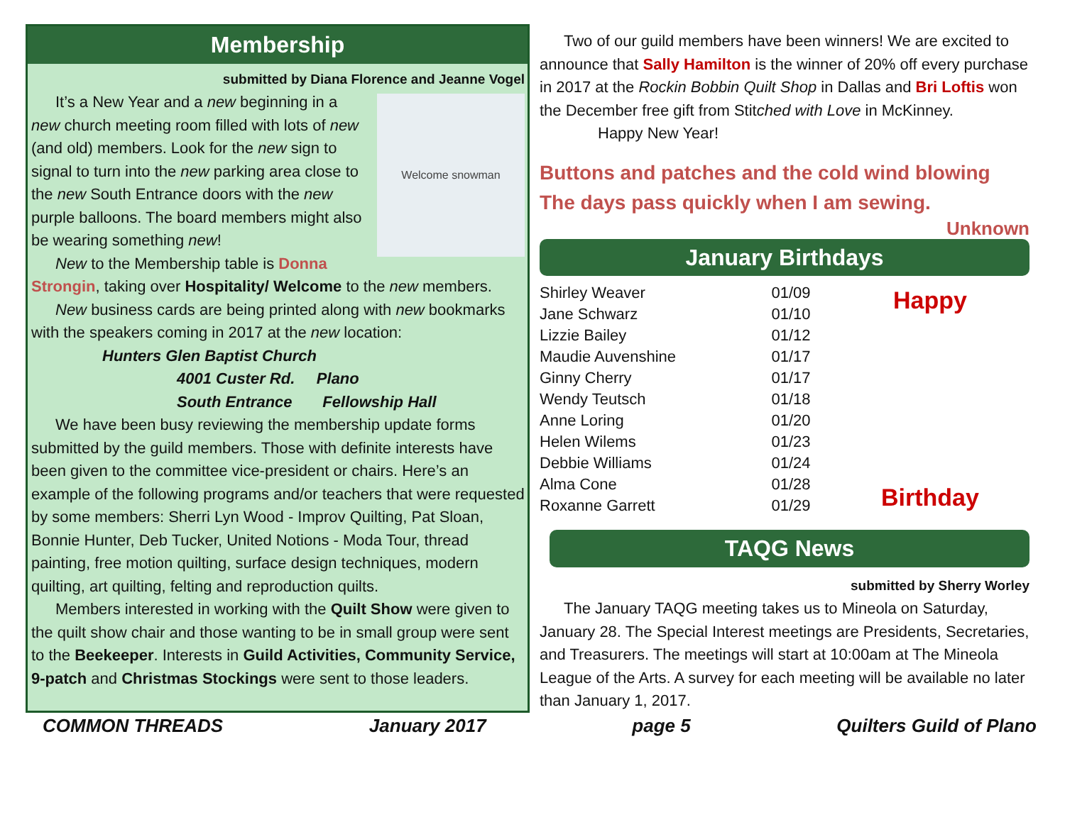Membership
submitted by Diana Florence and Jeanne Vogel
Welcome snowman
It’s a New Year and a new beginning in a new church meeting room filled with lots of new (and old) members. Look for the new sign to signal to turn into the new parking area close to the new South Entrance doors with the new purple balloons. The board members might also be wearing something new!
New to the Membership table is Donna Strongin, taking over Hospitality/ Welcome to the new members.
New business cards are being printed along with new bookmarks with the speakers coming in 2017 at the new location: Hunters Glen Baptist Church
4001 Custer Rd. Plano
South Entrance Fellowship Hall
We have been busy reviewing the membership update forms submitted by the guild members. Those with definite interests have been given to the committee vice-president or chairs. Here’s an example of the following programs and/or teachers that were requested by some members: Sherri Lyn Wood - Improv Quilting, Pat Sloan, Bonnie Hunter, Deb Tucker, United Notions - Moda Tour, thread painting, free motion quilting, surface design techniques, modern quilting, art quilting, felting and reproduction quilts.
Members interested in working with the Quilt Show were given to the quilt show chair and those wanting to be in small group were sent to the Beekeeper. Interests in Guild Activities, Community Service, 9-patch and Christmas Stockings were sent to those leaders.
Two of our guild members have been winners! We are excited to announce that Sally Hamilton is the winner of 20% off every purchase in 2017 at the Rockin Bobbin Quilt Shop in Dallas and Bri Loftis won the December free gift from Stitched with Love in McKinney.
Happy New Year!
Buttons and patches and the cold wind blowing
The days pass quickly when I am sewing.
Unknown
January Birthdays
| Shirley Weaver | 01/09 |
| Jane Schwarz | 01/10 |
| Lizzie Bailey | 01/12 |
| Maudie Auvenshine | 01/17 |
| Ginny Cherry | 01/17 |
| Wendy Teutsch | 01/18 |
| Anne Loring | 01/20 |
| Helen Wilems | 01/23 |
| Debbie Williams | 01/24 |
| Alma Cone | 01/28 |
| Roxanne Garrett | 01/29 |
Happy
Birthday
TAQG News
submitted by Sherry Worley
The January TAQG meeting takes us to Mineola on Saturday, January 28. The Special Interest meetings are Presidents, Secretaries, and Treasurers. The meetings will start at 10:00am at The Mineola League of the Arts. A survey for each meeting will be available no later than January 1, 2017.
COMMON THREADS January 2017 page 5 Quilters Guild of Plano